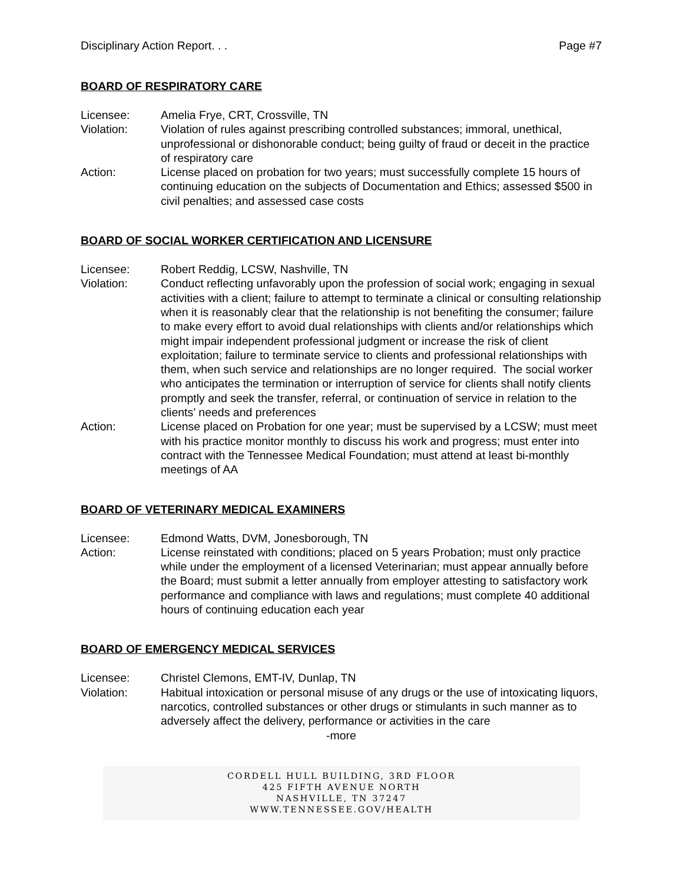Disciplinary Action Report. . . Page #7
BOARD OF RESPIRATORY CARE
Licensee: Amelia Frye, CRT, Crossville, TN
Violation: Violation of rules against prescribing controlled substances; immoral, unethical, unprofessional or dishonorable conduct; being guilty of fraud or deceit in the practice of respiratory care
Action: License placed on probation for two years; must successfully complete 15 hours of continuing education on the subjects of Documentation and Ethics; assessed $500 in civil penalties; and assessed case costs
BOARD OF SOCIAL WORKER CERTIFICATION AND LICENSURE
Licensee: Robert Reddig, LCSW, Nashville, TN
Violation: Conduct reflecting unfavorably upon the profession of social work; engaging in sexual activities with a client; failure to attempt to terminate a clinical or consulting relationship when it is reasonably clear that the relationship is not benefiting the consumer; failure to make every effort to avoid dual relationships with clients and/or relationships which might impair independent professional judgment or increase the risk of client exploitation; failure to terminate service to clients and professional relationships with them, when such service and relationships are no longer required. The social worker who anticipates the termination or interruption of service for clients shall notify clients promptly and seek the transfer, referral, or continuation of service in relation to the clients’ needs and preferences
Action: License placed on Probation for one year; must be supervised by a LCSW; must meet with his practice monitor monthly to discuss his work and progress; must enter into contract with the Tennessee Medical Foundation; must attend at least bi-monthly meetings of AA
BOARD OF VETERINARY MEDICAL EXAMINERS
Licensee: Edmond Watts, DVM, Jonesborough, TN
Action: License reinstated with conditions; placed on 5 years Probation; must only practice while under the employment of a licensed Veterinarian; must appear annually before the Board; must submit a letter annually from employer attesting to satisfactory work performance and compliance with laws and regulations; must complete 40 additional hours of continuing education each year
BOARD OF EMERGENCY MEDICAL SERVICES
Licensee: Christel Clemons, EMT-IV, Dunlap, TN
Violation: Habitual intoxication or personal misuse of any drugs or the use of intoxicating liquors, narcotics, controlled substances or other drugs or stimulants in such manner as to adversely affect the delivery, performance or activities in the care
-more
CORDELL HULL BUILDING, 3RD FLOOR
425 FIFTH AVENUE NORTH
NASHVILLE, TN 37247
WWW.TENNESSEE.GOV/HEALTH